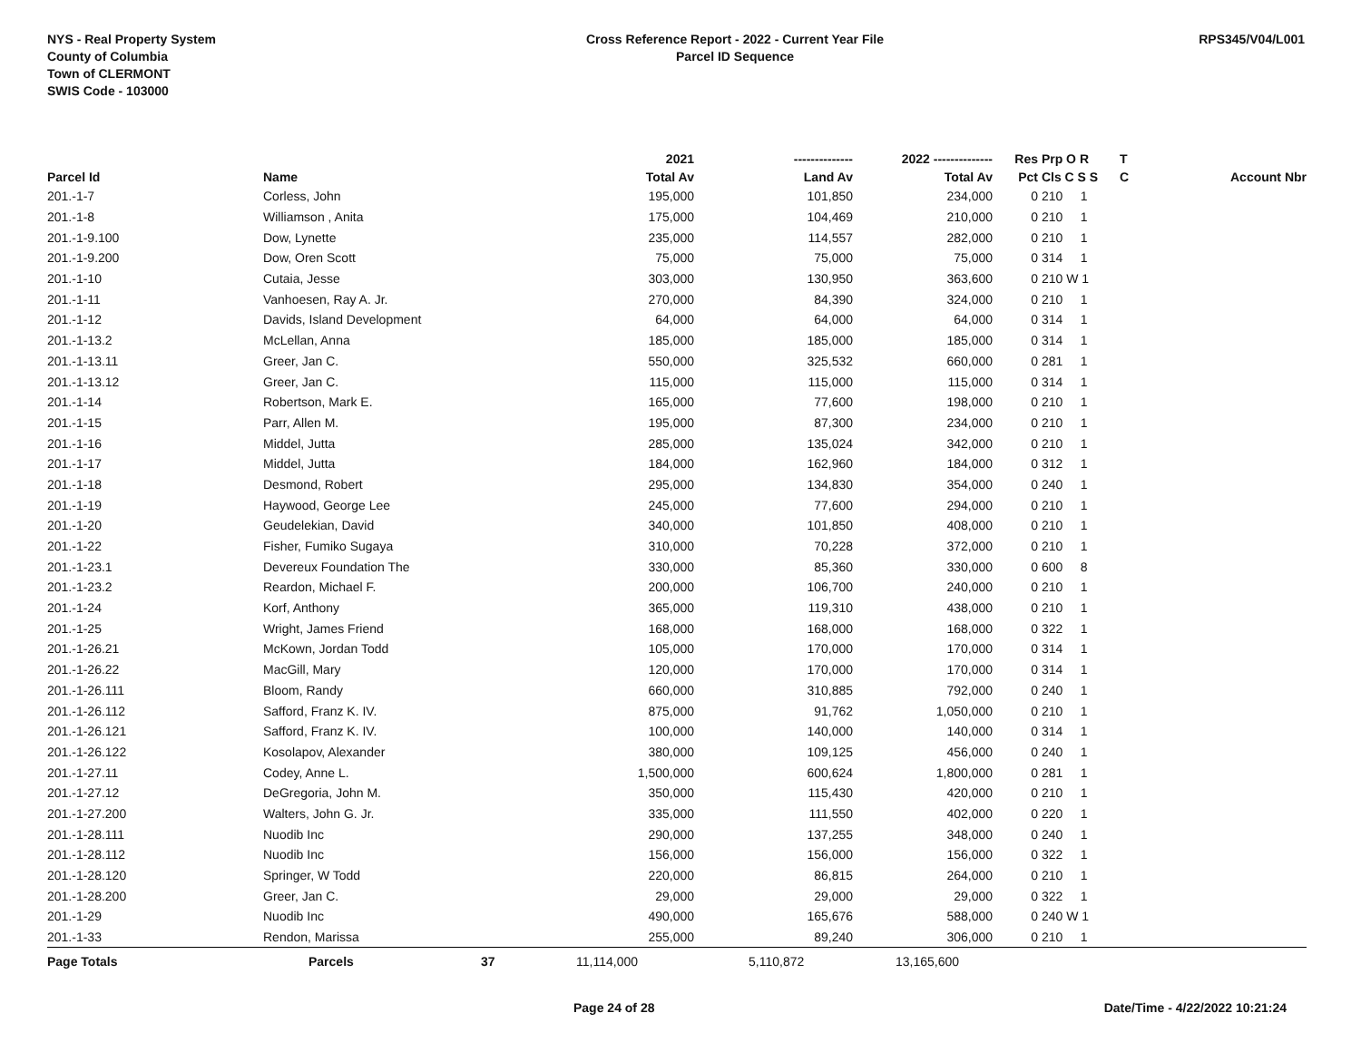NYS - Real Property System
County of Columbia
Town of CLERMONT
SWIS Code - 103000
Cross Reference Report - 2022 - Current Year File
Parcel ID Sequence
RPS345/V04/L001
| | | | 2021 | -------------- | 2022 -------------- | Res | Prp O R | T | |
| --- | --- | --- | --- | --- | --- | --- | --- | --- | --- |
| Parcel Id | Name | | Total Av | Land Av | Total Av | Pct | Cls C S S | C | Account Nbr |
| 201.-1-7 | Corless, John | | 195,000 | 101,850 | 234,000 | 0 | 210 1 | | |
| 201.-1-8 | Williamson , Anita | | 175,000 | 104,469 | 210,000 | 0 | 210 1 | | |
| 201.-1-9.100 | Dow, Lynette | | 235,000 | 114,557 | 282,000 | 0 | 210 1 | | |
| 201.-1-9.200 | Dow, Oren Scott | | 75,000 | 75,000 | 75,000 | 0 | 314 1 | | |
| 201.-1-10 | Cutaia, Jesse | | 303,000 | 130,950 | 363,600 | 0 | 210 W 1 | | |
| 201.-1-11 | Vanhoesen, Ray A. Jr. | | 270,000 | 84,390 | 324,000 | 0 | 210 1 | | |
| 201.-1-12 | Davids, Island Development | | 64,000 | 64,000 | 64,000 | 0 | 314 1 | | |
| 201.-1-13.2 | McLellan, Anna | | 185,000 | 185,000 | 185,000 | 0 | 314 1 | | |
| 201.-1-13.11 | Greer, Jan C. | | 550,000 | 325,532 | 660,000 | 0 | 281 1 | | |
| 201.-1-13.12 | Greer, Jan C. | | 115,000 | 115,000 | 115,000 | 0 | 314 1 | | |
| 201.-1-14 | Robertson, Mark E. | | 165,000 | 77,600 | 198,000 | 0 | 210 1 | | |
| 201.-1-15 | Parr, Allen M. | | 195,000 | 87,300 | 234,000 | 0 | 210 1 | | |
| 201.-1-16 | Middel, Jutta | | 285,000 | 135,024 | 342,000 | 0 | 210 1 | | |
| 201.-1-17 | Middel, Jutta | | 184,000 | 162,960 | 184,000 | 0 | 312 1 | | |
| 201.-1-18 | Desmond, Robert | | 295,000 | 134,830 | 354,000 | 0 | 240 1 | | |
| 201.-1-19 | Haywood, George Lee | | 245,000 | 77,600 | 294,000 | 0 | 210 1 | | |
| 201.-1-20 | Geudelekian, David | | 340,000 | 101,850 | 408,000 | 0 | 210 1 | | |
| 201.-1-22 | Fisher, Fumiko Sugaya | | 310,000 | 70,228 | 372,000 | 0 | 210 1 | | |
| 201.-1-23.1 | Devereux Foundation The | | 330,000 | 85,360 | 330,000 | 0 | 600 8 | | |
| 201.-1-23.2 | Reardon, Michael F. | | 200,000 | 106,700 | 240,000 | 0 | 210 1 | | |
| 201.-1-24 | Korf, Anthony | | 365,000 | 119,310 | 438,000 | 0 | 210 1 | | |
| 201.-1-25 | Wright, James Friend | | 168,000 | 168,000 | 168,000 | 0 | 322 1 | | |
| 201.-1-26.21 | McKown, Jordan Todd | | 105,000 | 170,000 | 170,000 | 0 | 314 1 | | |
| 201.-1-26.22 | MacGill, Mary | | 120,000 | 170,000 | 170,000 | 0 | 314 1 | | |
| 201.-1-26.111 | Bloom, Randy | | 660,000 | 310,885 | 792,000 | 0 | 240 1 | | |
| 201.-1-26.112 | Safford, Franz K. IV. | | 875,000 | 91,762 | 1,050,000 | 0 | 210 1 | | |
| 201.-1-26.121 | Safford, Franz K. IV. | | 100,000 | 140,000 | 140,000 | 0 | 314 1 | | |
| 201.-1-26.122 | Kosolapov, Alexander | | 380,000 | 109,125 | 456,000 | 0 | 240 1 | | |
| 201.-1-27.11 | Codey, Anne L. | | 1,500,000 | 600,624 | 1,800,000 | 0 | 281 1 | | |
| 201.-1-27.12 | DeGregoria, John M. | | 350,000 | 115,430 | 420,000 | 0 | 210 1 | | |
| 201.-1-27.200 | Walters, John G. Jr. | | 335,000 | 111,550 | 402,000 | 0 | 220 1 | | |
| 201.-1-28.111 | Nuodib Inc | | 290,000 | 137,255 | 348,000 | 0 | 240 1 | | |
| 201.-1-28.112 | Nuodib Inc | | 156,000 | 156,000 | 156,000 | 0 | 322 1 | | |
| 201.-1-28.120 | Springer, W Todd | | 220,000 | 86,815 | 264,000 | 0 | 210 1 | | |
| 201.-1-28.200 | Greer, Jan C. | | 29,000 | 29,000 | 29,000 | 0 | 322 1 | | |
| 201.-1-29 | Nuodib Inc | | 490,000 | 165,676 | 588,000 | 0 | 240 W 1 | | |
| 201.-1-33 | Rendon, Marissa | | 255,000 | 89,240 | 306,000 | 0 | 210 1 | | |
| Page Totals | Parcels | 37 | 11,114,000 | 5,110,872 | 13,165,600 | | | | |
Page 24 of 28 Date/Time - 4/22/2022 10:21:24